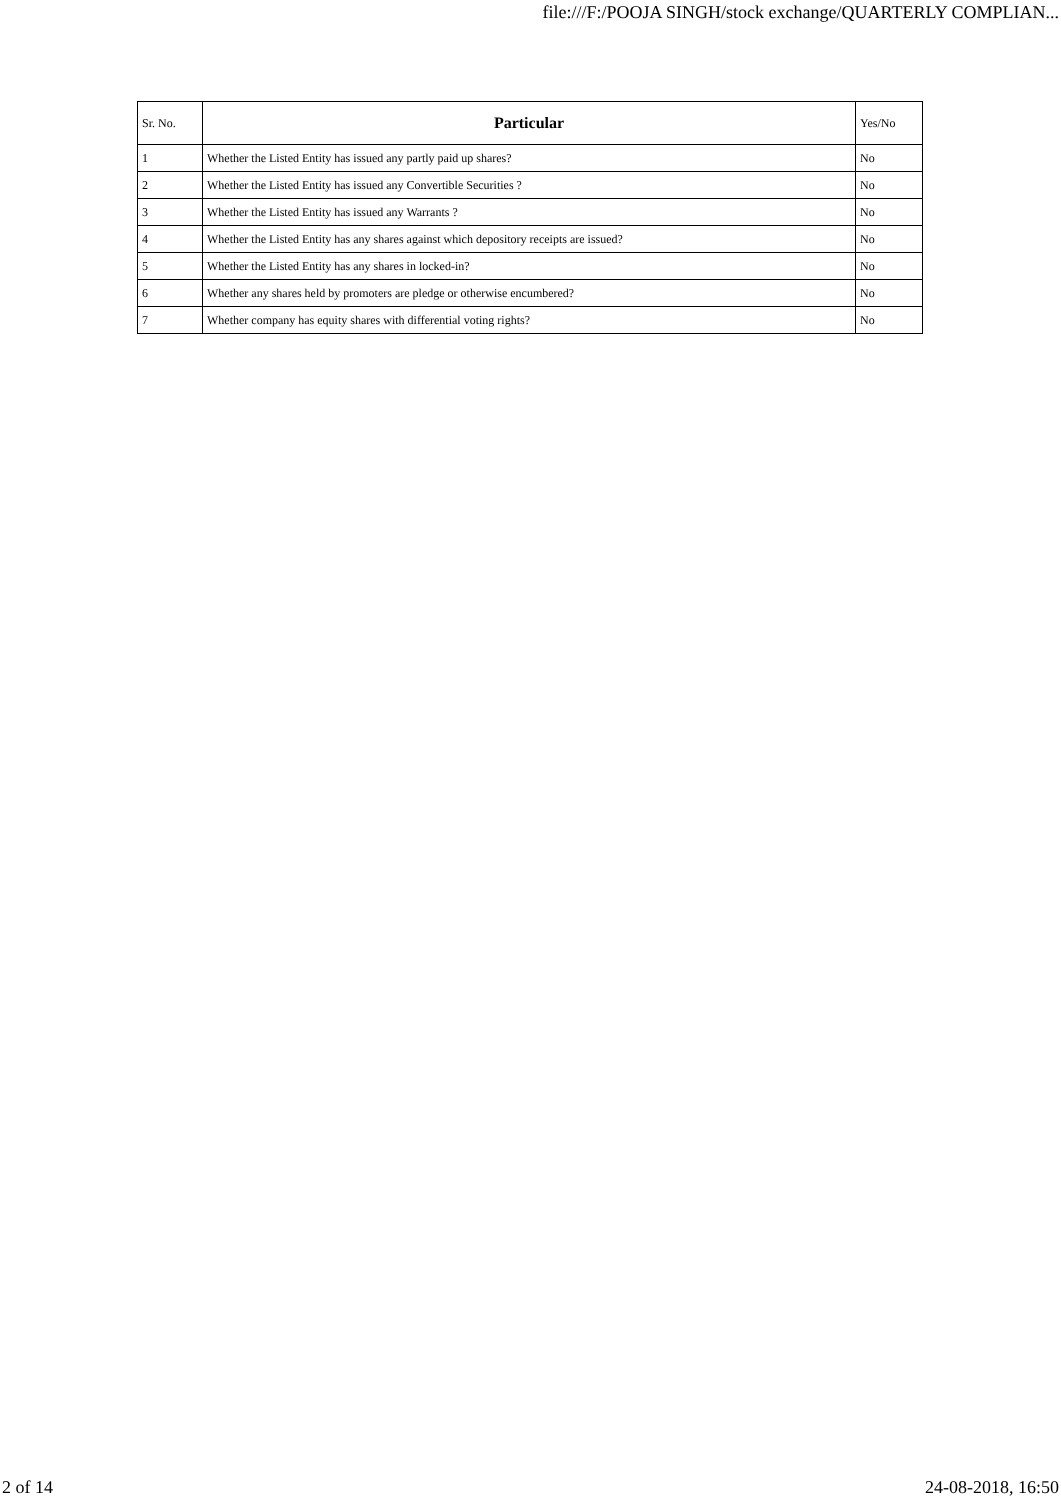file:///F:/POOJA SINGH/stock exchange/QUARTERLY COMPLIAN...
| Sr. No. | Particular | Yes/No |
| --- | --- | --- |
| 1 | Whether the Listed Entity has issued any partly paid up shares? | No |
| 2 | Whether the Listed Entity has issued any Convertible Securities ? | No |
| 3 | Whether the Listed Entity has issued any Warrants ? | No |
| 4 | Whether the Listed Entity has any shares against which depository receipts are issued? | No |
| 5 | Whether the Listed Entity has any shares in locked-in? | No |
| 6 | Whether any shares held by promoters are pledge or otherwise encumbered? | No |
| 7 | Whether company has equity shares with differential voting rights? | No |
2 of 14 24-08-2018, 16:50